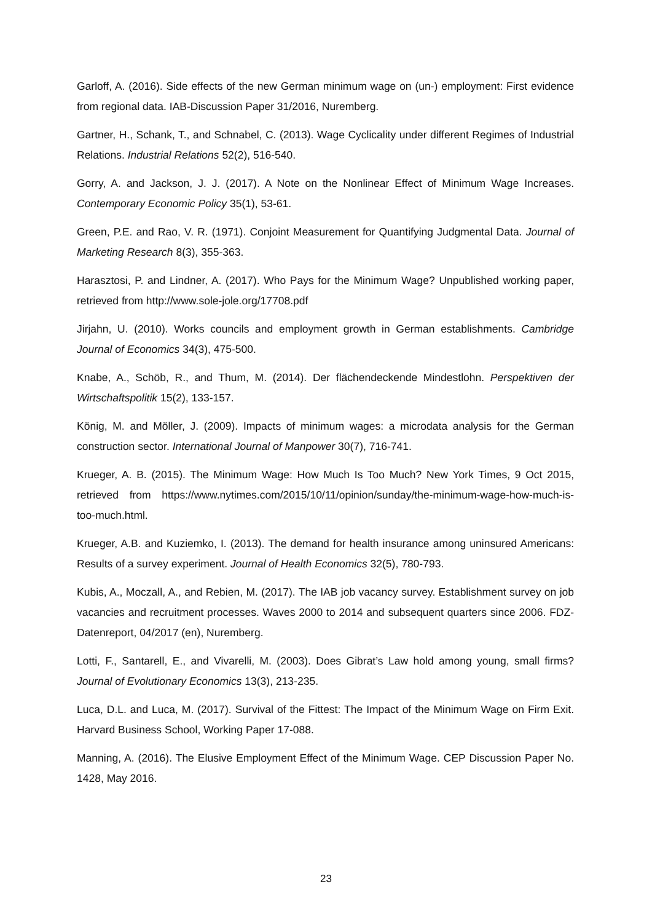Garloff, A. (2016). Side effects of the new German minimum wage on (un-) employment: First evidence from regional data. IAB-Discussion Paper 31/2016, Nuremberg.
Gartner, H., Schank, T., and Schnabel, C. (2013). Wage Cyclicality under different Regimes of Industrial Relations. Industrial Relations 52(2), 516-540.
Gorry, A. and Jackson, J. J. (2017). A Note on the Nonlinear Effect of Minimum Wage Increases. Contemporary Economic Policy 35(1), 53-61.
Green, P.E. and Rao, V. R. (1971). Conjoint Measurement for Quantifying Judgmental Data. Journal of Marketing Research 8(3), 355-363.
Harasztosi, P. and Lindner, A. (2017). Who Pays for the Minimum Wage? Unpublished working paper, retrieved from http://www.sole-jole.org/17708.pdf
Jirjahn, U. (2010). Works councils and employment growth in German establishments. Cambridge Journal of Economics 34(3), 475-500.
Knabe, A., Schöb, R., and Thum, M. (2014). Der flächendeckende Mindestlohn. Perspektiven der Wirtschaftspolitik 15(2), 133-157.
König, M. and Möller, J. (2009). Impacts of minimum wages: a microdata analysis for the German construction sector. International Journal of Manpower 30(7), 716-741.
Krueger, A. B. (2015). The Minimum Wage: How Much Is Too Much? New York Times, 9 Oct 2015, retrieved from https://www.nytimes.com/2015/10/11/opinion/sunday/the-minimum-wage-how-much-is-too-much.html.
Krueger, A.B. and Kuziemko, I. (2013). The demand for health insurance among uninsured Americans: Results of a survey experiment. Journal of Health Economics 32(5), 780-793.
Kubis, A., Moczall, A., and Rebien, M. (2017). The IAB job vacancy survey. Establishment survey on job vacancies and recruitment processes. Waves 2000 to 2014 and subsequent quarters since 2006. FDZ-Datenreport, 04/2017 (en), Nuremberg.
Lotti, F., Santarell, E., and Vivarelli, M. (2003). Does Gibrat’s Law hold among young, small firms? Journal of Evolutionary Economics 13(3), 213-235.
Luca, D.L. and Luca, M. (2017). Survival of the Fittest: The Impact of the Minimum Wage on Firm Exit. Harvard Business School, Working Paper 17-088.
Manning, A. (2016). The Elusive Employment Effect of the Minimum Wage. CEP Discussion Paper No. 1428, May 2016.
23